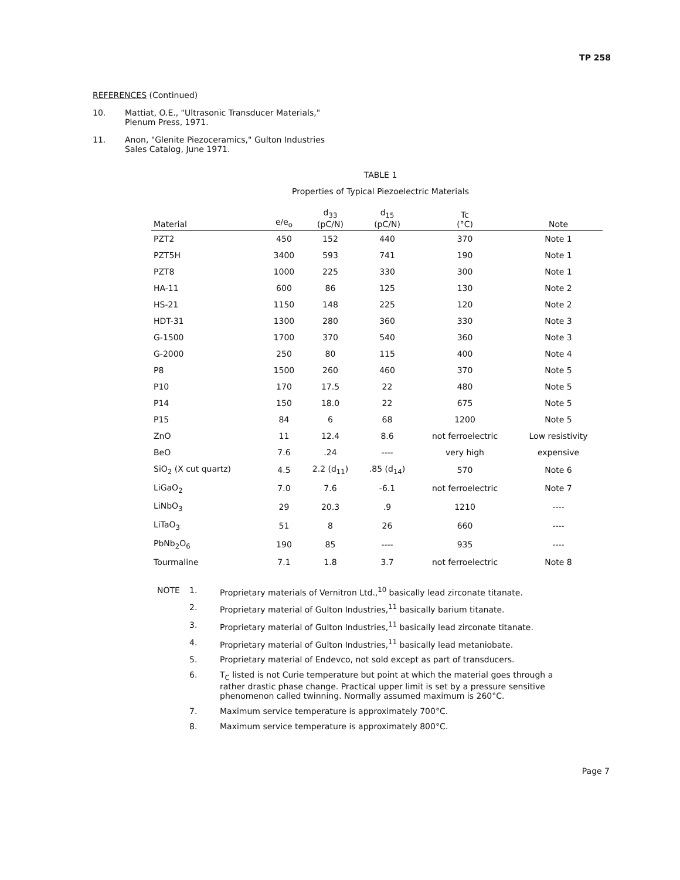TP 258
REFERENCES (Continued)
10. Mattiat, O.E., "Ultrasonic Transducer Materials,"
Plenum Press, 1971.
11. Anon, "Glenite Piezoceramics," Gulton Industries
Sales Catalog, June 1971.
TABLE 1
Properties of Typical Piezoelectric Materials
| Material | e/e<sub>o</sub> | d<sub>33</sub> (pC/N) | d<sub>15</sub> (pC/N) | Tc (°C) | Note |
| --- | --- | --- | --- | --- | --- |
| PZT2 | 450 | 152 | 440 | 370 | Note 1 |
| PZT5H | 3400 | 593 | 741 | 190 | Note 1 |
| PZT8 | 1000 | 225 | 330 | 300 | Note 1 |
| HA-11 | 600 | 86 | 125 | 130 | Note 2 |
| HS-21 | 1150 | 148 | 225 | 120 | Note 2 |
| HDT-31 | 1300 | 280 | 360 | 330 | Note 3 |
| G-1500 | 1700 | 370 | 540 | 360 | Note 3 |
| G-2000 | 250 | 80 | 115 | 400 | Note 4 |
| P8 | 1500 | 260 | 460 | 370 | Note 5 |
| P10 | 170 | 17.5 | 22 | 480 | Note 5 |
| P14 | 150 | 18.0 | 22 | 675 | Note 5 |
| P15 | 84 | 6 | 68 | 1200 | Note 5 |
| ZnO | 11 | 12.4 | 8.6 | not ferroelectric | Low resistivity |
| BeO | 7.6 | .24 | ---- | very high | expensive |
| SiO<sub>2</sub> (X cut quartz) | 4.5 | 2.2 (d<sub>11</sub>) | .85 (d<sub>14</sub>) | 570 | Note 6 |
| LiGaO<sub>2</sub> | 7.0 | 7.6 | -6.1 | not ferroelectric | Note 7 |
| LiNbO<sub>3</sub> | 29 | 20.3 | .9 | 1210 | ---- |
| LiTaO<sub>3</sub> | 51 | 8 | 26 | 660 | ---- |
| PbNb<sub>2</sub>O<sub>6</sub> | 190 | 85 | ---- | 935 | ---- |
| Tourmaline | 7.1 | 1.8 | 3.7 | not ferroelectric | Note 8 |
NOTE 1. Proprietary materials of Vernitron Ltd.,<sup>10</sup> basically lead zirconate titanate.
2. Proprietary material of Gulton Industries,<sup>11</sup> basically barium titanate.
3. Proprietary material of Gulton Industries,<sup>11</sup> basically lead zirconate titanate.
4. Proprietary material of Gulton Industries,<sup>11</sup> basically lead metaniobate.
5. Proprietary material of Endevco, not sold except as part of transducers.
6. T<sub>C</sub> listed is not Curie temperature but point at which the material goes through a rather drastic phase change. Practical upper limit is set by a pressure sensitive phenomenon called twinning. Normally assumed maximum is 260°C.
7. Maximum service temperature is approximately 700°C.
8. Maximum service temperature is approximately 800°C.
Page 7